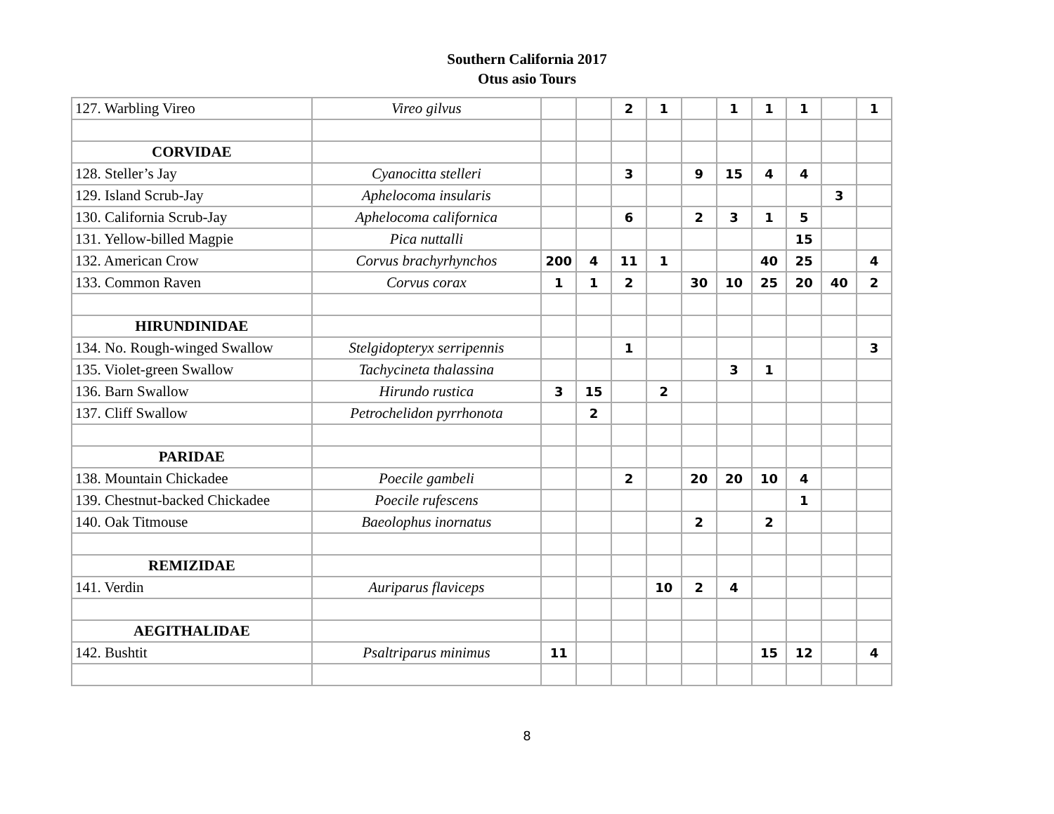Southern California 2017
Otus asio Tours
| 127. Warbling Vireo | Vireo gilvus | | | 2 | 1 | | 1 | 1 | 1 | | 1 |
| CORVIDAE | | | | | | | | | | | |
| 128. Steller’s Jay | Cyanocitta stelleri | | | 3 | | 9 | 15 | 4 | 4 | | |
| 129. Island Scrub-Jay | Aphelocoma insularis | | | | | | | | | 3 | |
| 130. California Scrub-Jay | Aphelocoma californica | | | 6 | | 2 | 3 | 1 | 5 | | |
| 131. Yellow-billed Magpie | Pica nuttalli | | | | | | | | 15 | | |
| 132. American Crow | Corvus brachyrhynchos | 200 | 4 | 11 | 1 | | | 40 | 25 | | 4 |
| 133. Common Raven | Corvus corax | 1 | 1 | 2 | | 30 | 10 | 25 | 20 | 40 | 2 |
| HIRUNDINIDAE | | | | | | | | | | | |
| 134. No. Rough-winged Swallow | Stelgidopteryx serripennis | | | 1 | | | | | | | 3 |
| 135. Violet-green Swallow | Tachycineta thalassina | | | | | | 3 | 1 | | | |
| 136. Barn Swallow | Hirundo rustica | 3 | 15 | | 2 | | | | | | |
| 137. Cliff Swallow | Petrochelidon pyrrhonota | | 2 | | | | | | | | |
| PARIDAE | | | | | | | | | | | |
| 138. Mountain Chickadee | Poecile gambeli | | | 2 | | 20 | 20 | 10 | 4 | | |
| 139. Chestnut-backed Chickadee | Poecile rufescens | | | | | | | | 1 | | |
| 140. Oak Titmouse | Baeolophus inornatus | | | | | 2 | | 2 | | | |
| REMIZIDAE | | | | | | | | | | | |
| 141. Verdin | Auriparus flaviceps | | | | 10 | 2 | 4 | | | | |
| AEGITHALIDAE | | | | | | | | | | | |
| 142. Bushtit | Psaltriparus minimus | 11 | | | | | | 15 | 12 | | 4 |
8